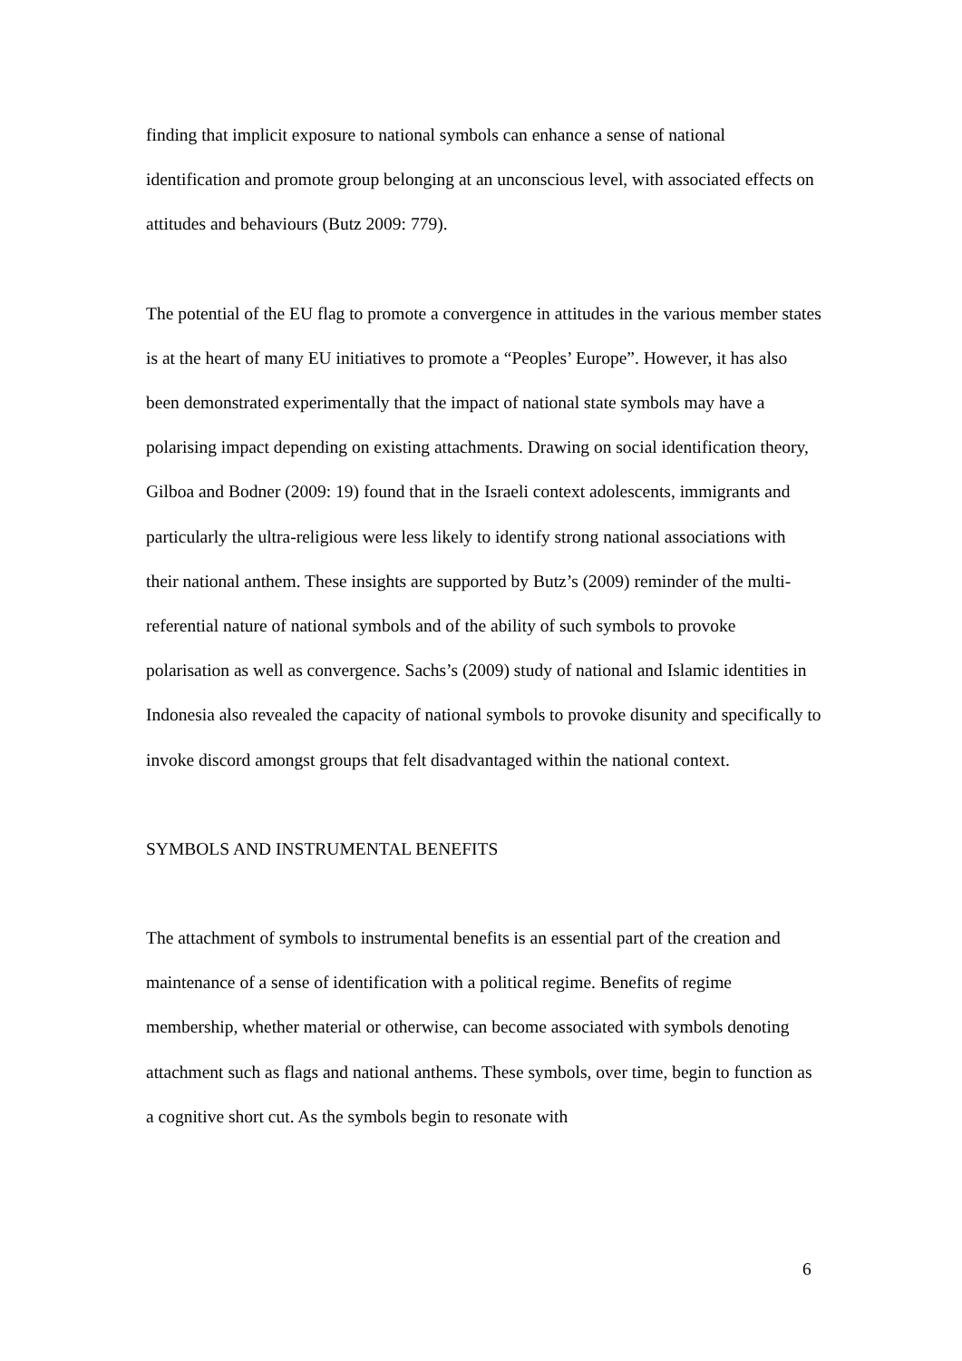finding that implicit exposure to national symbols can enhance a sense of national identification and promote group belonging at an unconscious level, with associated effects on attitudes and behaviours (Butz 2009: 779).
The potential of the EU flag to promote a convergence in attitudes in the various member states is at the heart of many EU initiatives to promote a “Peoples’ Europe”. However, it has also been demonstrated experimentally that the impact of national state symbols may have a polarising impact depending on existing attachments. Drawing on social identification theory, Gilboa and Bodner (2009: 19) found that in the Israeli context adolescents, immigrants and particularly the ultra-religious were less likely to identify strong national associations with their national anthem. These insights are supported by Butz’s (2009) reminder of the multi-referential nature of national symbols and of the ability of such symbols to provoke polarisation as well as convergence. Sachs’s (2009) study of national and Islamic identities in Indonesia also revealed the capacity of national symbols to provoke disunity and specifically to invoke discord amongst groups that felt disadvantaged within the national context.
SYMBOLS AND INSTRUMENTAL BENEFITS
The attachment of symbols to instrumental benefits is an essential part of the creation and maintenance of a sense of identification with a political regime. Benefits of regime membership, whether material or otherwise, can become associated with symbols denoting attachment such as flags and national anthems. These symbols, over time, begin to function as a cognitive short cut. As the symbols begin to resonate with
6